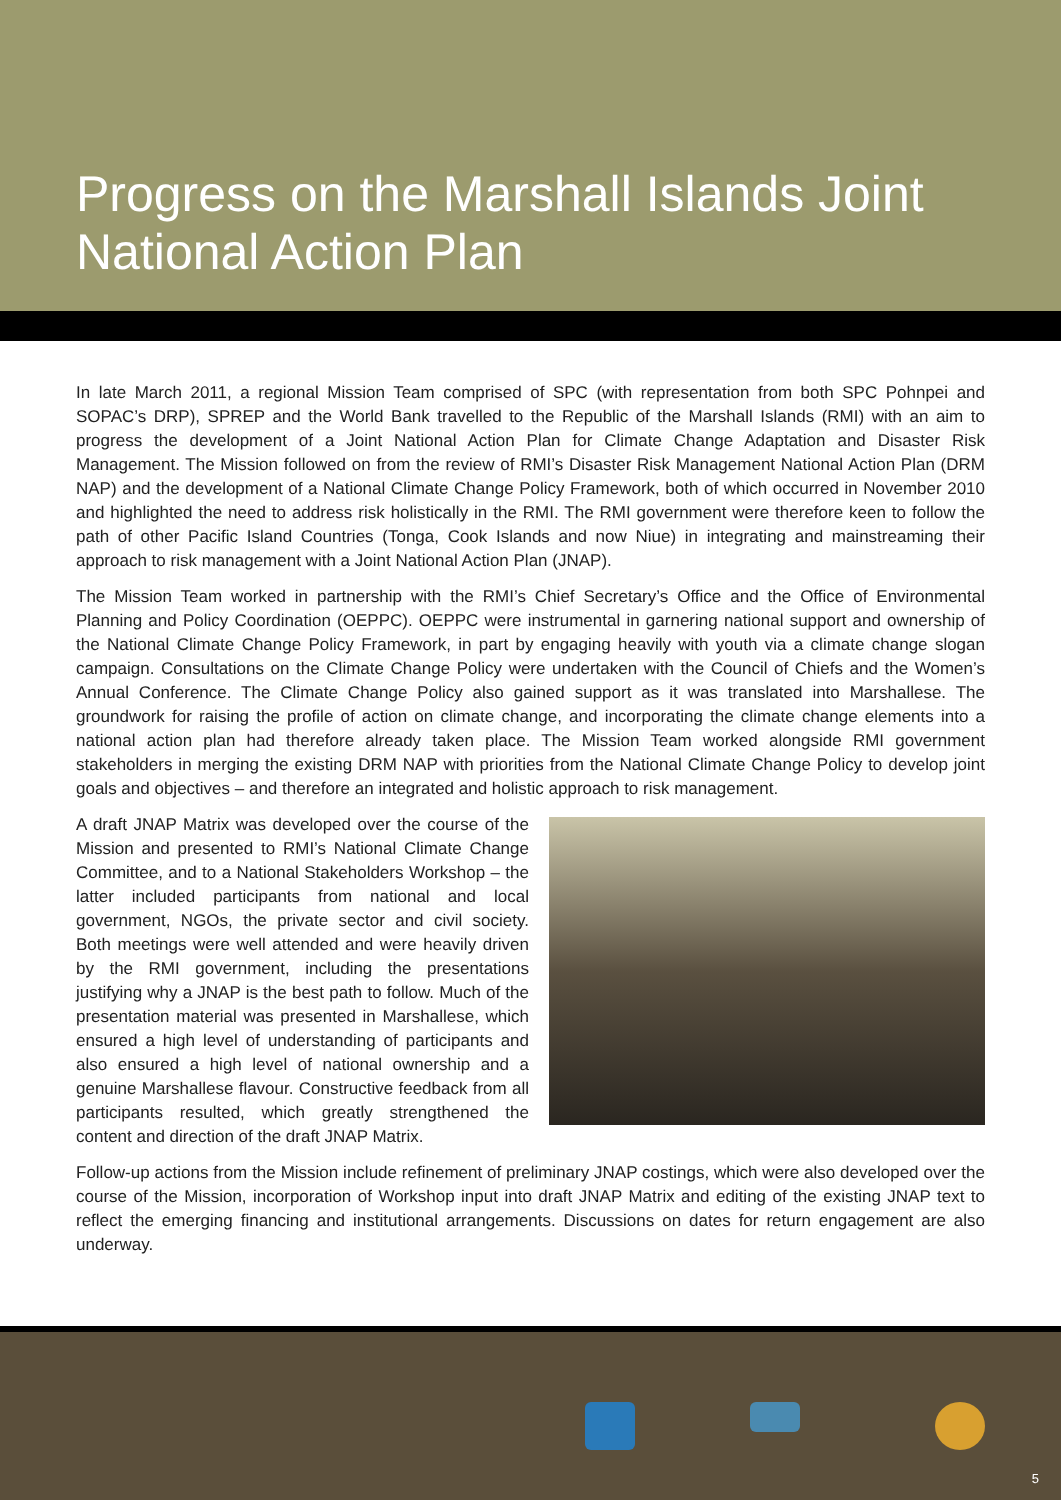Progress on the Marshall Islands Joint National Action Plan
In late March 2011, a regional Mission Team comprised of SPC (with representation from both SPC Pohnpei and SOPAC’s DRP), SPREP and the World Bank travelled to the Republic of the Marshall Islands (RMI) with an aim to progress the development of a Joint National Action Plan for Climate Change Adaptation and Disaster Risk Management. The Mission followed on from the review of RMI’s Disaster Risk Management National Action Plan (DRM NAP) and the development of a National Climate Change Policy Framework, both of which occurred in November 2010 and highlighted the need to address risk holistically in the RMI. The RMI government were therefore keen to follow the path of other Pacific Island Countries (Tonga, Cook Islands and now Niue) in integrating and mainstreaming their approach to risk management with a Joint National Action Plan (JNAP).
The Mission Team worked in partnership with the RMI’s Chief Secretary’s Office and the Office of Environmental Planning and Policy Coordination (OEPPC). OEPPC were instrumental in garnering national support and ownership of the National Climate Change Policy Framework, in part by engaging heavily with youth via a climate change slogan campaign. Consultations on the Climate Change Policy were undertaken with the Council of Chiefs and the Women’s Annual Conference. The Climate Change Policy also gained support as it was translated into Marshallese. The groundwork for raising the profile of action on climate change, and incorporating the climate change elements into a national action plan had therefore already taken place. The Mission Team worked alongside RMI government stakeholders in merging the existing DRM NAP with priorities from the National Climate Change Policy to develop joint goals and objectives – and therefore an integrated and holistic approach to risk management.
A draft JNAP Matrix was developed over the course of the Mission and presented to RMI’s National Climate Change Committee, and to a National Stakeholders Workshop – the latter included participants from national and local government, NGOs, the private sector and civil society. Both meetings were well attended and were heavily driven by the RMI government, including the presentations justifying why a JNAP is the best path to follow. Much of the presentation material was presented in Marshallese, which ensured a high level of understanding of participants and also ensured a high level of national ownership and a genuine Marshallese flavour. Constructive feedback from all participants resulted, which greatly strengthened the content and direction of the draft JNAP Matrix.
Follow-up actions from the Mission include refinement of preliminary JNAP costings, which were also developed over the course of the Mission, incorporation of Workshop input into draft JNAP Matrix and editing of the existing JNAP text to reflect the emerging financing and institutional arrangements. Discussions on dates for return engagement are also underway.
5